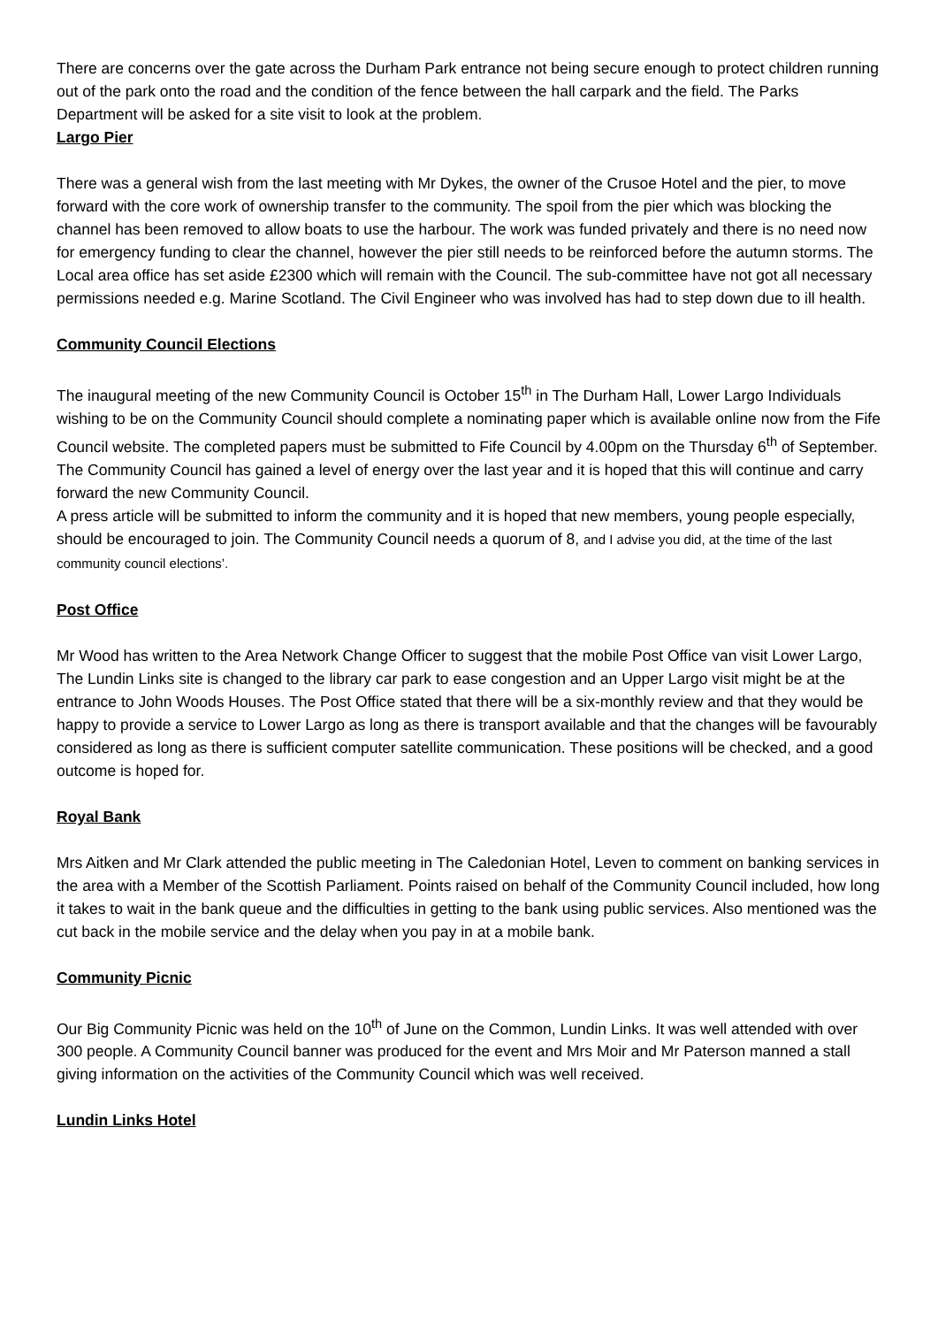There are concerns over the gate across the Durham Park entrance not being secure enough to protect children running out of the park onto the road and the condition of the fence between the hall carpark and the field. The Parks Department will be asked for a site visit to look at the problem.
Largo Pier
There was a general wish from the last meeting with Mr Dykes, the owner of the Crusoe Hotel and the pier, to move forward with the core work of ownership transfer to the community. The spoil from the pier which was blocking the channel has been removed to allow boats to use the harbour. The work was funded privately and there is no need now for emergency funding to clear the channel, however the pier still needs to be reinforced before the autumn storms. The Local area office has set aside £2300 which will remain with the Council. The sub-committee have not got all necessary permissions needed e.g. Marine Scotland. The Civil Engineer who was involved has had to step down due to ill health.
Community Council Elections
The inaugural meeting of the new Community Council is October 15<sup>th</sup> in The Durham Hall, Lower Largo Individuals wishing to be on the Community Council should complete a nominating paper which is available online now from the Fife Council website. The completed papers must be submitted to Fife Council by 4.00pm on the Thursday 6<sup>th</sup> of September.
The Community Council has gained a level of energy over the last year and it is hoped that this will continue and carry forward the new Community Council.
A press article will be submitted to inform the community and it is hoped that new members, young people especially, should be encouraged to join. The Community Council needs a quorum of 8, and I advise you did, at the time of the last community council elections’.
Post Office
Mr Wood has written to the Area Network Change Officer to suggest that the mobile Post Office van visit Lower Largo, The Lundin Links site is changed to the library car park to ease congestion and an Upper Largo visit might be at the entrance to John Woods Houses. The Post Office stated that there will be a six-monthly review and that they would be happy to provide a service to Lower Largo as long as there is transport available and that the changes will be favourably considered as long as there is sufficient computer satellite communication. These positions will be checked, and a good outcome is hoped for.
Royal Bank
Mrs Aitken and Mr Clark attended the public meeting in The Caledonian Hotel, Leven to comment on banking services in the area with a Member of the Scottish Parliament. Points raised on behalf of the Community Council included, how long it takes to wait in the bank queue and the difficulties in getting to the bank using public services. Also mentioned was the cut back in the mobile service and the delay when you pay in at a mobile bank.
Community Picnic
Our Big Community Picnic was held on the 10<sup>th</sup> of June on the Common, Lundin Links. It was well attended with over 300 people. A Community Council banner was produced for the event and Mrs Moir and Mr Paterson manned a stall giving information on the activities of the Community Council which was well received.
Lundin Links Hotel